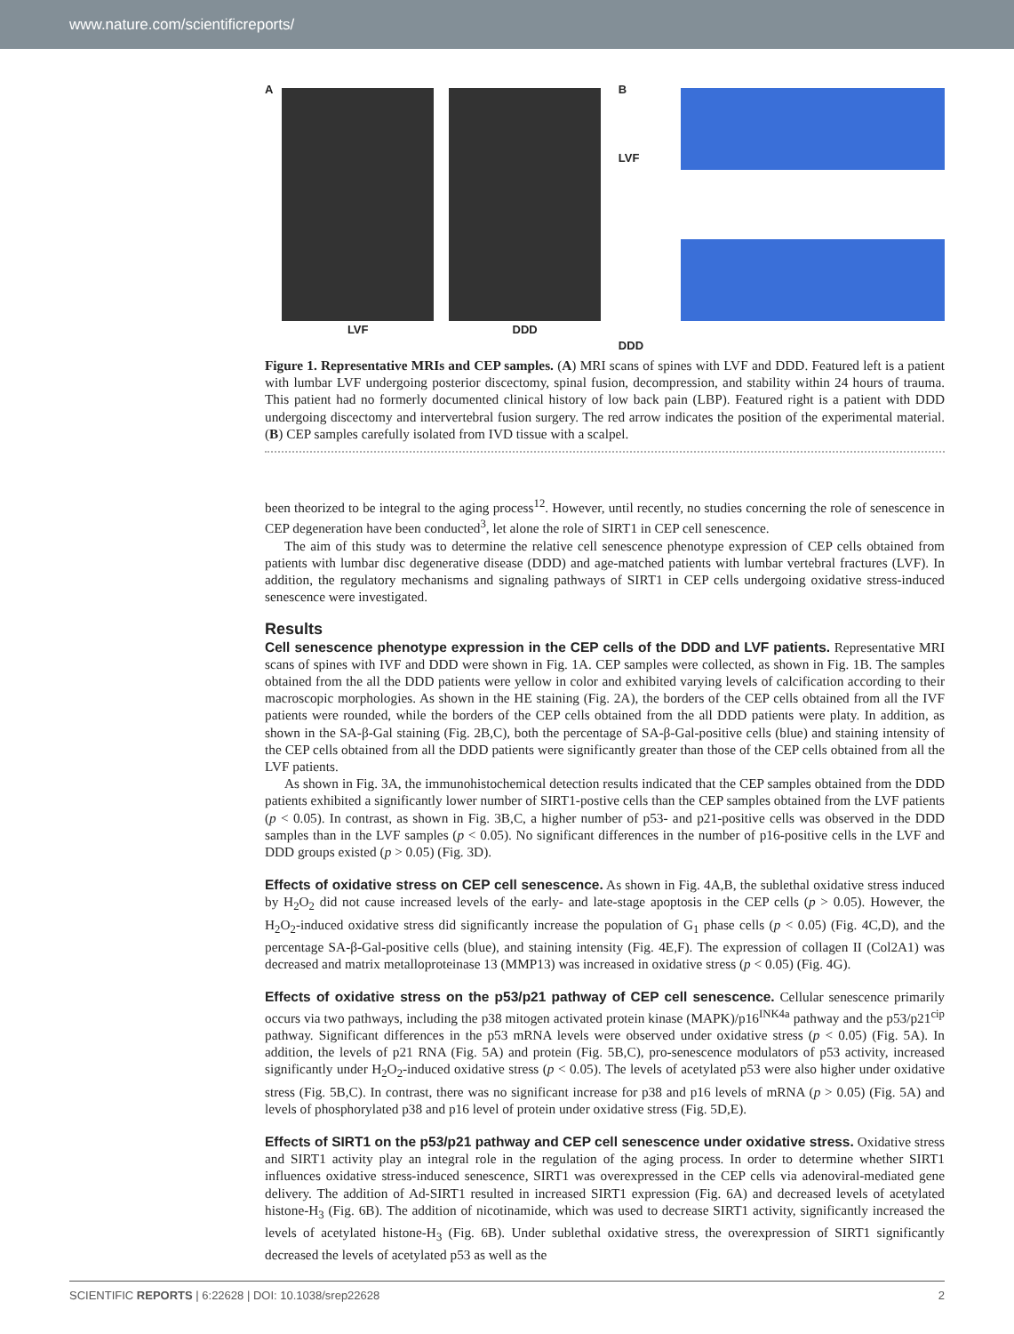www.nature.com/scientificreports/
A
LVF DDD
B
LVF
DDD
Figure 1. Representative MRIs and CEP samples. (A) MRI scans of spines with LVF and DDD. Featured left is a patient with lumbar LVF undergoing posterior discectomy, spinal fusion, decompression, and stability within 24 hours of trauma. This patient had no formerly documented clinical history of low back pain (LBP). Featured right is a patient with DDD undergoing discectomy and intervertebral fusion surgery. The red arrow indicates the position of the experimental material. (B) CEP samples carefully isolated from IVD tissue with a scalpel.
been theorized to be integral to the aging process<sup>12</sup>. However, until recently, no studies concerning the role of senescence in CEP degeneration have been conducted<sup>3</sup>, let alone the role of SIRT1 in CEP cell senescence.
The aim of this study was to determine the relative cell senescence phenotype expression of CEP cells obtained from patients with lumbar disc degenerative disease (DDD) and age-matched patients with lumbar vertebral fractures (LVF). In addition, the regulatory mechanisms and signaling pathways of SIRT1 in CEP cells undergoing oxidative stress-induced senescence were investigated.
Results
Cell senescence phenotype expression in the CEP cells of the DDD and LVF patients.
Representative MRI scans of spines with IVF and DDD were shown in Fig. 1A. CEP samples were collected, as shown in Fig. 1B. The samples obtained from the all the DDD patients were yellow in color and exhibited varying levels of calcification according to their macroscopic morphologies. As shown in the HE staining (Fig. 2A), the borders of the CEP cells obtained from all the IVF patients were rounded, while the borders of the CEP cells obtained from the all DDD patients were platy. In addition, as shown in the SA-β-Gal staining (Fig. 2B,C), both the percentage of SA-β-Gal-positive cells (blue) and staining intensity of the CEP cells obtained from all the DDD patients were significantly greater than those of the CEP cells obtained from all the LVF patients.
As shown in Fig. 3A, the immunohistochemical detection results indicated that the CEP samples obtained from the DDD patients exhibited a significantly lower number of SIRT1-postive cells than the CEP samples obtained from the LVF patients (p < 0.05). In contrast, as shown in Fig. 3B,C, a higher number of p53- and p21-positive cells was observed in the DDD samples than in the LVF samples (p < 0.05). No significant differences in the number of p16-positive cells in the LVF and DDD groups existed (p > 0.05) (Fig. 3D).
Effects of oxidative stress on CEP cell senescence.
As shown in Fig. 4A,B, the sublethal oxidative stress induced by H<sub>2</sub>O<sub>2</sub> did not cause increased levels of the early- and late-stage apoptosis in the CEP cells (p > 0.05). However, the H<sub>2</sub>O<sub>2</sub>-induced oxidative stress did significantly increase the population of G<sub>1</sub> phase cells (p < 0.05) (Fig. 4C,D), and the percentage SA-β-Gal-positive cells (blue), and staining intensity (Fig. 4E,F). The expression of collagen II (Col2A1) was decreased and matrix metalloproteinase 13 (MMP13) was increased in oxidative stress (p < 0.05) (Fig. 4G).
Effects of oxidative stress on the p53/p21 pathway of CEP cell senescence.
Cellular senescence primarily occurs via two pathways, including the p38 mitogen activated protein kinase (MAPK)/p16<sup>INK4a</sup> pathway and the p53/p21<sup>cip</sup> pathway. Significant differences in the p53 mRNA levels were observed under oxidative stress (p < 0.05) (Fig. 5A). In addition, the levels of p21 RNA (Fig. 5A) and protein (Fig. 5B,C), pro-senescence modulators of p53 activity, increased significantly under H<sub>2</sub>O<sub>2</sub>-induced oxidative stress (p < 0.05). The levels of acetylated p53 were also higher under oxidative stress (Fig. 5B,C). In contrast, there was no significant increase for p38 and p16 levels of mRNA (p > 0.05) (Fig. 5A) and levels of phosphorylated p38 and p16 level of protein under oxidative stress (Fig. 5D,E).
Effects of SIRT1 on the p53/p21 pathway and CEP cell senescence under oxidative stress.
Oxidative stress and SIRT1 activity play an integral role in the regulation of the aging process. In order to determine whether SIRT1 influences oxidative stress-induced senescence, SIRT1 was overexpressed in the CEP cells via adenoviral-mediated gene delivery. The addition of Ad-SIRT1 resulted in increased SIRT1 expression (Fig. 6A) and decreased levels of acetylated histone-H<sub>3</sub> (Fig. 6B). The addition of nicotinamide, which was used to decrease SIRT1 activity, significantly increased the levels of acetylated histone-H<sub>3</sub> (Fig. 6B). Under sublethal oxidative stress, the overexpression of SIRT1 significantly decreased the levels of acetylated p53 as well as the
SCIENTIFIC REPORTS | 6:22628 | DOI: 10.1038/srep22628 2